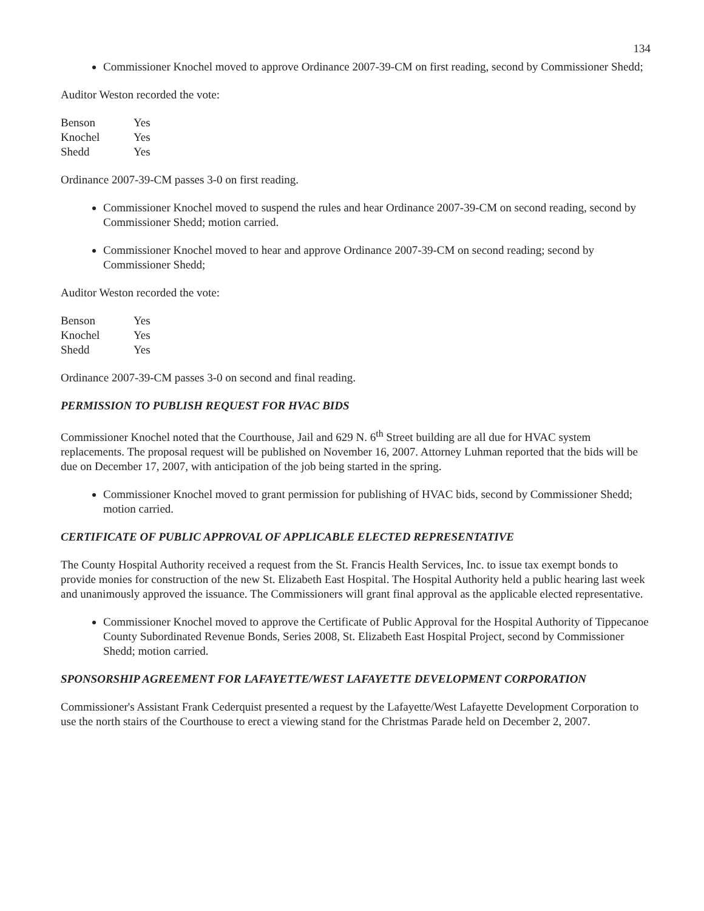134
Commissioner Knochel moved to approve Ordinance 2007-39-CM on first reading, second by Commissioner Shedd;
Auditor Weston recorded the vote:
| Benson | Yes |
| Knochel | Yes |
| Shedd | Yes |
Ordinance 2007-39-CM passes 3-0 on first reading.
Commissioner Knochel moved to suspend the rules and hear Ordinance 2007-39-CM on second reading, second by Commissioner Shedd; motion carried.
Commissioner Knochel moved to hear and approve Ordinance 2007-39-CM on second reading; second by Commissioner Shedd;
Auditor Weston recorded the vote:
| Benson | Yes |
| Knochel | Yes |
| Shedd | Yes |
Ordinance 2007-39-CM passes 3-0 on second and final reading.
PERMISSION TO PUBLISH REQUEST FOR HVAC BIDS
Commissioner Knochel noted that the Courthouse, Jail and 629 N. 6<sup>th</sup> Street building are all due for HVAC system replacements. The proposal request will be published on November 16, 2007. Attorney Luhman reported that the bids will be due on December 17, 2007, with anticipation of the job being started in the spring.
Commissioner Knochel moved to grant permission for publishing of HVAC bids, second by Commissioner Shedd; motion carried.
CERTIFICATE OF PUBLIC APPROVAL OF APPLICABLE ELECTED REPRESENTATIVE
The County Hospital Authority received a request from the St. Francis Health Services, Inc. to issue tax exempt bonds to provide monies for construction of the new St. Elizabeth East Hospital. The Hospital Authority held a public hearing last week and unanimously approved the issuance. The Commissioners will grant final approval as the applicable elected representative.
Commissioner Knochel moved to approve the Certificate of Public Approval for the Hospital Authority of Tippecanoe County Subordinated Revenue Bonds, Series 2008, St. Elizabeth East Hospital Project, second by Commissioner Shedd; motion carried.
SPONSORSHIP AGREEMENT FOR LAFAYETTE/WEST LAFAYETTE DEVELOPMENT CORPORATION
Commissioner's Assistant Frank Cederquist presented a request by the Lafayette/West Lafayette Development Corporation to use the north stairs of the Courthouse to erect a viewing stand for the Christmas Parade held on December 2, 2007.